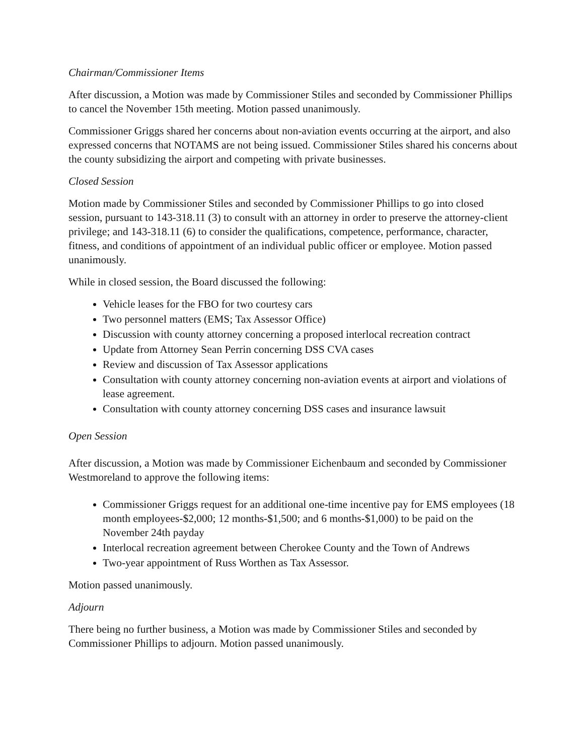Chairman/Commissioner Items
After discussion, a Motion was made by Commissioner Stiles and seconded by Commissioner Phillips to cancel the November 15th meeting. Motion passed unanimously.
Commissioner Griggs shared her concerns about non-aviation events occurring at the airport, and also expressed concerns that NOTAMS are not being issued. Commissioner Stiles shared his concerns about the county subsidizing the airport and competing with private businesses.
Closed Session
Motion made by Commissioner Stiles and seconded by Commissioner Phillips to go into closed session, pursuant to 143-318.11 (3) to consult with an attorney in order to preserve the attorney-client privilege; and 143-318.11 (6) to consider the qualifications, competence, performance, character, fitness, and conditions of appointment of an individual public officer or employee. Motion passed unanimously.
While in closed session, the Board discussed the following:
Vehicle leases for the FBO for two courtesy cars
Two personnel matters (EMS; Tax Assessor Office)
Discussion with county attorney concerning a proposed interlocal recreation contract
Update from Attorney Sean Perrin concerning DSS CVA cases
Review and discussion of Tax Assessor applications
Consultation with county attorney concerning non-aviation events at airport and violations of lease agreement.
Consultation with county attorney concerning DSS cases and insurance lawsuit
Open Session
After discussion, a Motion was made by Commissioner Eichenbaum and seconded by Commissioner Westmoreland to approve the following items:
Commissioner Griggs request for an additional one-time incentive pay for EMS employees (18 month employees-$2,000; 12 months-$1,500; and 6 months-$1,000) to be paid on the November 24th payday
Interlocal recreation agreement between Cherokee County and the Town of Andrews
Two-year appointment of Russ Worthen as Tax Assessor.
Motion passed unanimously.
Adjourn
There being no further business, a Motion was made by Commissioner Stiles and seconded by Commissioner Phillips to adjourn. Motion passed unanimously.